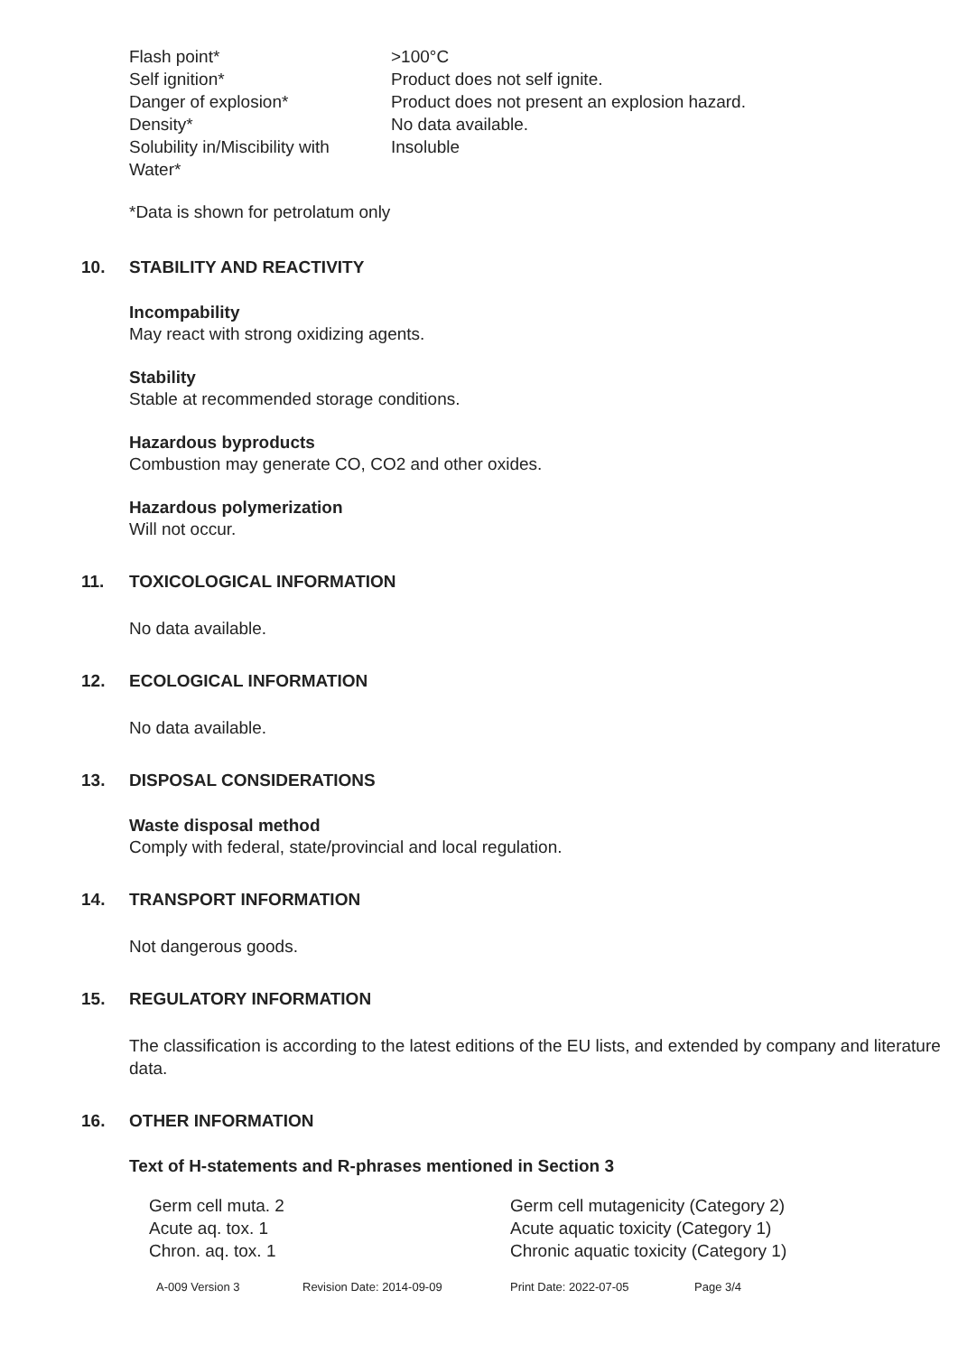| Flash point* | >100°C |
| Self ignition* | Product does not self ignite. |
| Danger of explosion* | Product does not present an explosion hazard. |
| Density* | No data available. |
| Solubility in/Miscibility with Water* | Insoluble |
*Data is shown for petrolatum only
10. STABILITY AND REACTIVITY
Incompability
May react with strong oxidizing agents.
Stability
Stable at recommended storage conditions.
Hazardous byproducts
Combustion may generate CO, CO2 and other oxides.
Hazardous polymerization
Will not occur.
11. TOXICOLOGICAL INFORMATION
No data available.
12. ECOLOGICAL INFORMATION
No data available.
13. DISPOSAL CONSIDERATIONS
Waste disposal method
Comply with federal, state/provincial and local regulation.
14. TRANSPORT INFORMATION
Not dangerous goods.
15. REGULATORY INFORMATION
The classification is according to the latest editions of the EU lists, and extended by company and literature data.
16. OTHER INFORMATION
Text of H-statements and R-phrases mentioned in Section 3
| Germ cell muta. 2 | Germ cell mutagenicity (Category 2) |
| Acute aq. tox. 1 | Acute aquatic toxicity (Category 1) |
| Chron. aq. tox. 1 | Chronic aquatic toxicity (Category 1) |
A-009 Version 3 Revision Date: 2014-09-09 Print Date: 2022-07-05 Page 3/4